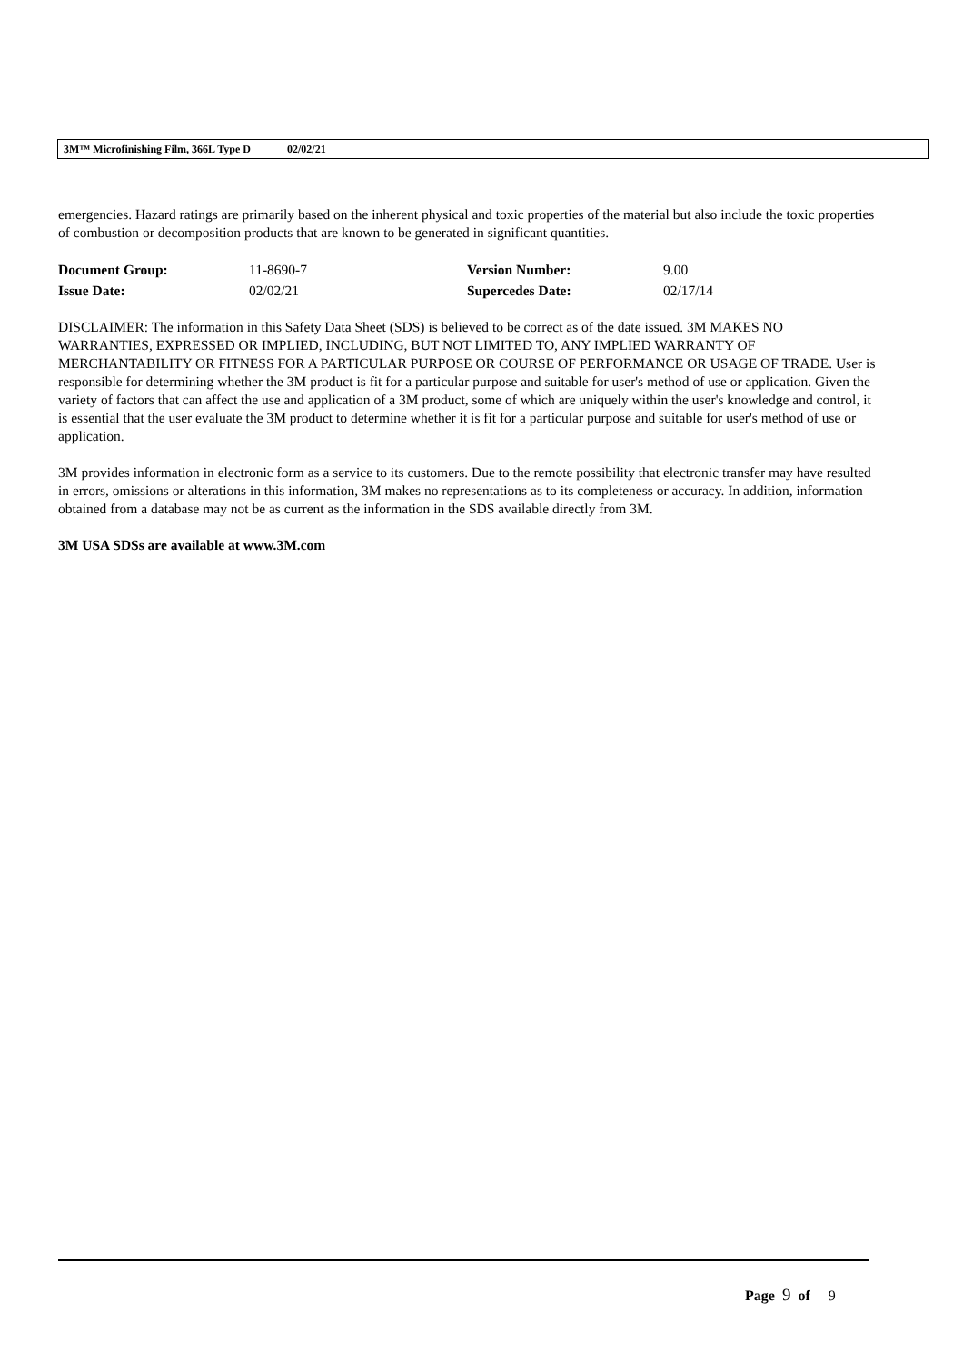3M™ Microfinishing Film, 366L Type D 02/02/21
emergencies. Hazard ratings are primarily based on the inherent physical and toxic properties of the material but also include the toxic properties of combustion or decomposition products that are known to be generated in significant quantities.
| Document Group: | 11-8690-7 | Version Number: | 9.00 |
| Issue Date: | 02/02/21 | Supercedes Date: | 02/17/14 |
DISCLAIMER: The information in this Safety Data Sheet (SDS) is believed to be correct as of the date issued. 3M MAKES NO WARRANTIES, EXPRESSED OR IMPLIED, INCLUDING, BUT NOT LIMITED TO, ANY IMPLIED WARRANTY OF MERCHANTABILITY OR FITNESS FOR A PARTICULAR PURPOSE OR COURSE OF PERFORMANCE OR USAGE OF TRADE. User is responsible for determining whether the 3M product is fit for a particular purpose and suitable for user's method of use or application. Given the variety of factors that can affect the use and application of a 3M product, some of which are uniquely within the user's knowledge and control, it is essential that the user evaluate the 3M product to determine whether it is fit for a particular purpose and suitable for user's method of use or application.
3M provides information in electronic form as a service to its customers. Due to the remote possibility that electronic transfer may have resulted in errors, omissions or alterations in this information, 3M makes no representations as to its completeness or accuracy. In addition, information obtained from a database may not be as current as the information in the SDS available directly from 3M.
3M USA SDSs are available at www.3M.com
Page 9 of 9